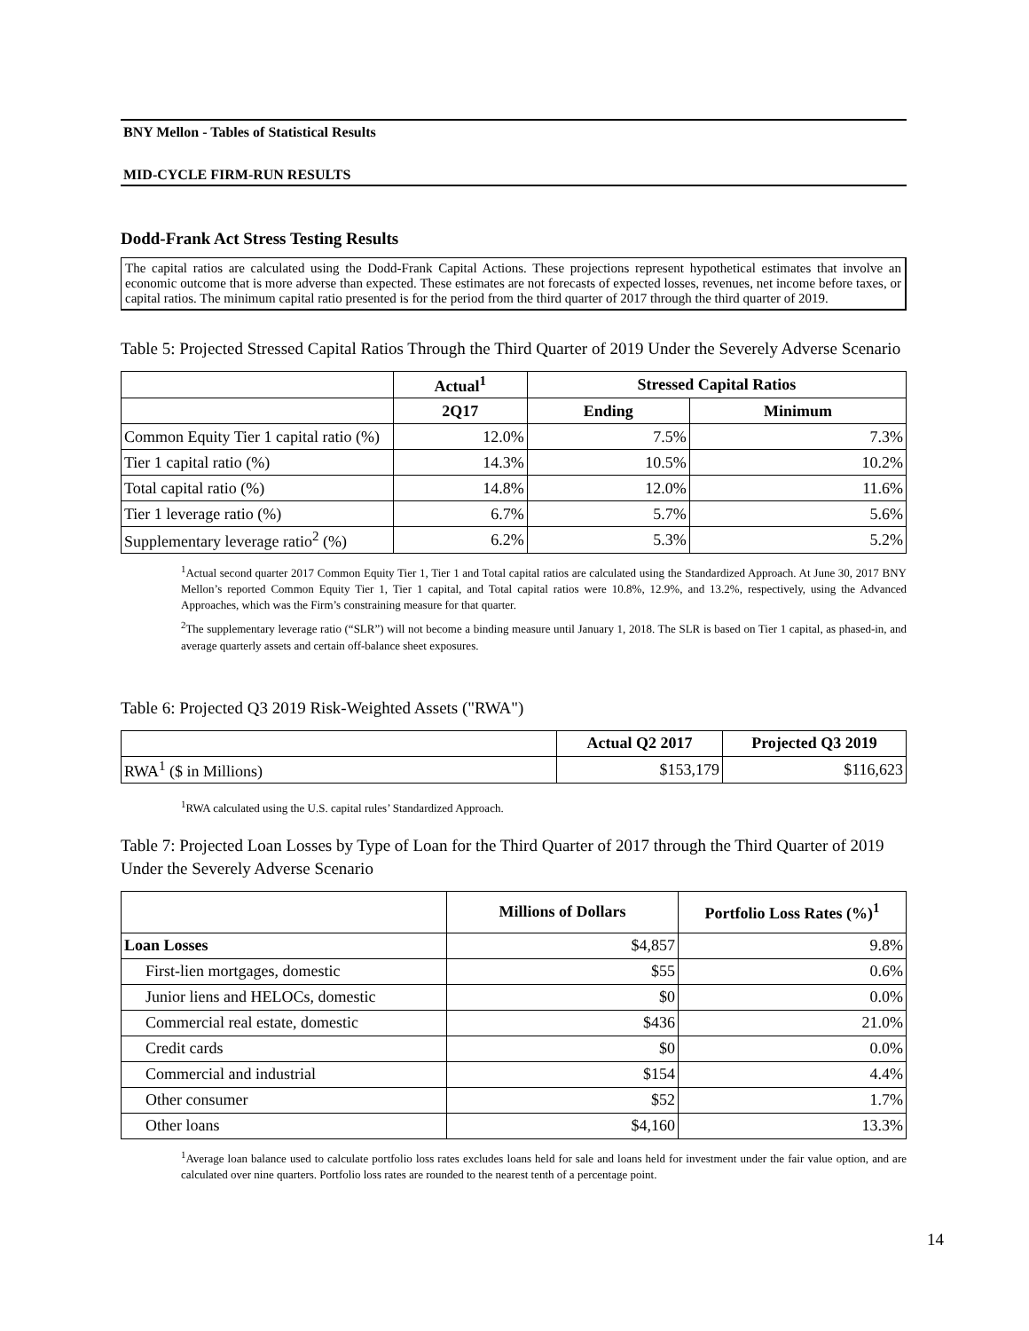BNY Mellon - Tables of Statistical Results
MID-CYCLE FIRM-RUN RESULTS
Dodd-Frank Act Stress Testing Results
The capital ratios are calculated using the Dodd-Frank Capital Actions. These projections represent hypothetical estimates that involve an economic outcome that is more adverse than expected. These estimates are not forecasts of expected losses, revenues, net income before taxes, or capital ratios. The minimum capital ratio presented is for the period from the third quarter of 2017 through the third quarter of 2019.
Table 5: Projected Stressed Capital Ratios Through the Third Quarter of 2019 Under the Severely Adverse Scenario
| | Actual<sup>1</sup> | Stressed Capital Ratios | |
| --- | --- | --- | --- |
| | 2Q17 | Ending | Minimum |
| Common Equity Tier 1 capital ratio (%) | 12.0% | 7.5% | 7.3% |
| Tier 1 capital ratio (%) | 14.3% | 10.5% | 10.2% |
| Total capital ratio (%) | 14.8% | 12.0% | 11.6% |
| Tier 1 leverage ratio (%) | 6.7% | 5.7% | 5.6% |
| Supplementary leverage ratio<sup>2</sup> (%) | 6.2% | 5.3% | 5.2% |
<sup>1</sup> Actual second quarter 2017 Common Equity Tier 1, Tier 1 and Total capital ratios are calculated using the Standardized Approach. At June 30, 2017 BNY Mellon’s reported Common Equity Tier 1, Tier 1 capital, and Total capital ratios were 10.8%, 12.9%, and 13.2%, respectively, using the Advanced Approaches, which was the Firm’s constraining measure for that quarter.
<sup>2</sup> The supplementary leverage ratio (“SLR”) will not become a binding measure until January 1, 2018. The SLR is based on Tier 1 capital, as phased-in, and average quarterly assets and certain off-balance sheet exposures.
Table 6: Projected Q3 2019 Risk-Weighted Assets ("RWA")
| | Actual Q2 2017 | Projected Q3 2019 |
| --- | --- | --- |
| RWA<sup>1</sup> ($ in Millions) | $153,179 | $116,623 |
<sup>1</sup> RWA calculated using the U.S. capital rules’ Standardized Approach.
Table 7: Projected Loan Losses by Type of Loan for the Third Quarter of 2017 through the Third Quarter of 2019 Under the Severely Adverse Scenario
| | Millions of Dollars | Portfolio Loss Rates (%)<sup>1</sup> |
| --- | --- | --- |
| Loan Losses | $4,857 | 9.8% |
| First-lien mortgages, domestic | $55 | 0.6% |
| Junior liens and HELOCs, domestic | $0 | 0.0% |
| Commercial real estate, domestic | $436 | 21.0% |
| Credit cards | $0 | 0.0% |
| Commercial and industrial | $154 | 4.4% |
| Other consumer | $52 | 1.7% |
| Other loans | $4,160 | 13.3% |
<sup>1</sup> Average loan balance used to calculate portfolio loss rates excludes loans held for sale and loans held for investment under the fair value option, and are calculated over nine quarters. Portfolio loss rates are rounded to the nearest tenth of a percentage point.
14